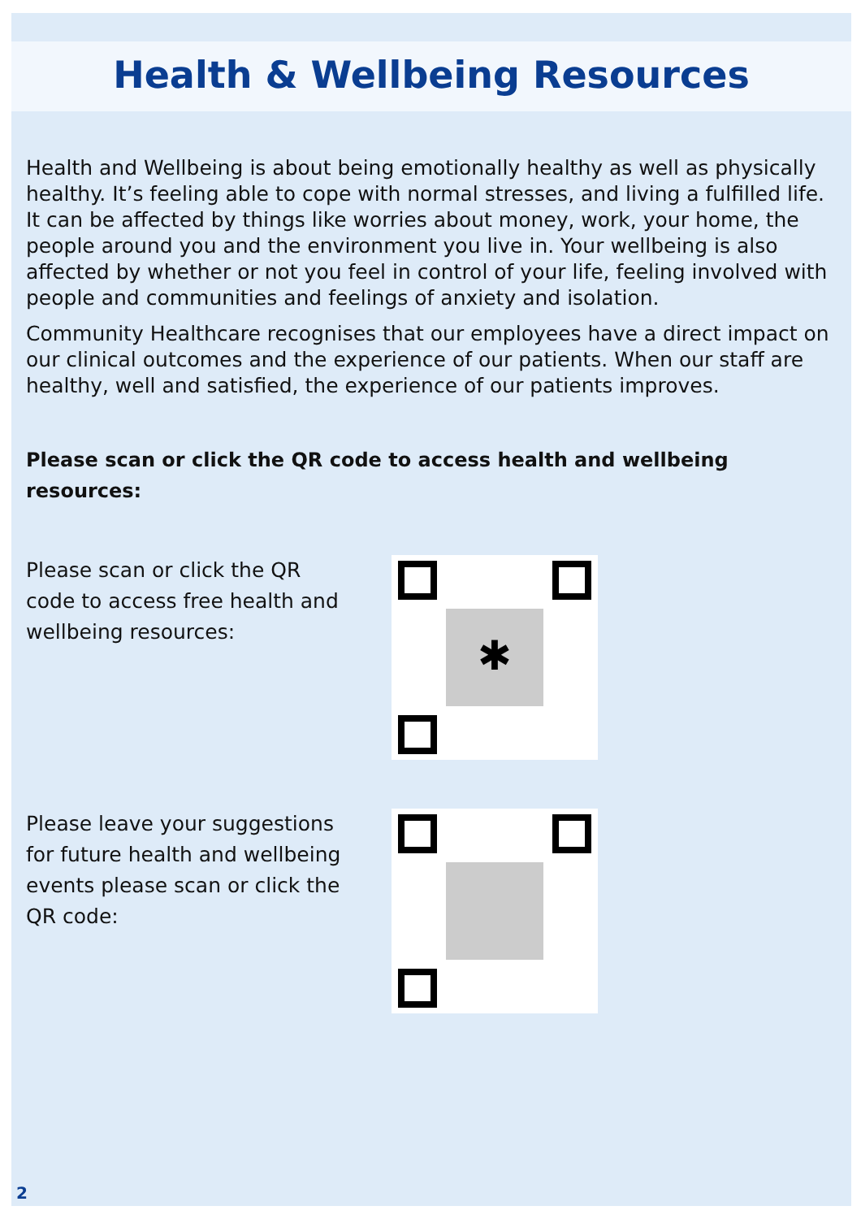Health & Wellbeing Resources
Health and Wellbeing is about being emotionally healthy as well as physically healthy. It’s feeling able to cope with normal stresses, and living a fulfilled life. It can be affected by things like worries about money, work, your home, the people around you and the environment you live in. Your wellbeing is also affected by whether or not you feel in control of your life, feeling involved with people and communities and feelings of anxiety and isolation.
Community Healthcare recognises that our employees have a direct impact on our clinical outcomes and the experience of our patients. When our staff are healthy, well and satisfied, the experience of our patients improves.
Please scan or click the QR code to access health and wellbeing resources:
Please scan or click the QR code to access free health and wellbeing resources:
✱
Please leave your suggestions for future health and wellbeing events please scan or click the QR code:
2